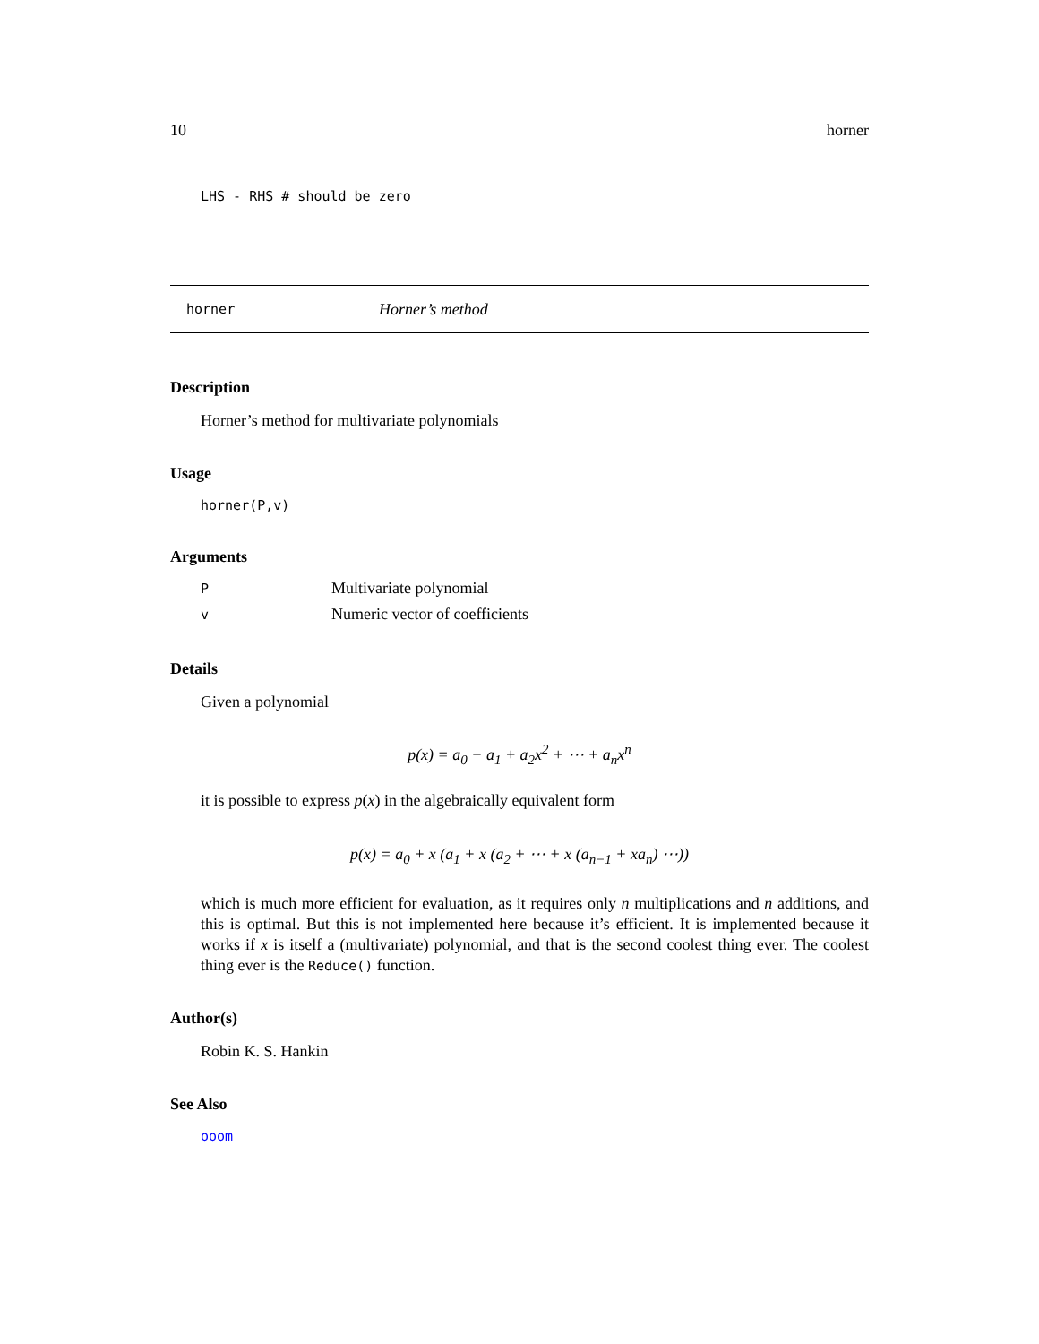10 horner
LHS - RHS # should be zero
horner Horner’s method
Description
Horner’s method for multivariate polynomials
Usage
horner(P,v)
Arguments
| P | Multivariate polynomial |
| v | Numeric vector of coefficients |
Details
Given a polynomial
p(x) = a<sub>0</sub> + a<sub>1</sub> + a<sub>2</sub>x<sup>2</sup> + ⋯ + a<sub>n</sub>x<sup>n</sup>
it is possible to express p(x) in the algebraically equivalent form
p(x) = a<sub>0</sub> + x (a<sub>1</sub> + x (a<sub>2</sub> + ⋯ + x (a<sub>n−1</sub> + xa<sub>n</sub>) ⋯))
which is much more efficient for evaluation, as it requires only n multiplications and n additions, and this is optimal. But this is not implemented here because it’s efficient. It is implemented because it works if x is itself a (multivariate) polynomial, and that is the second coolest thing ever. The coolest thing ever is the Reduce() function.
Author(s)
Robin K. S. Hankin
See Also
ooom